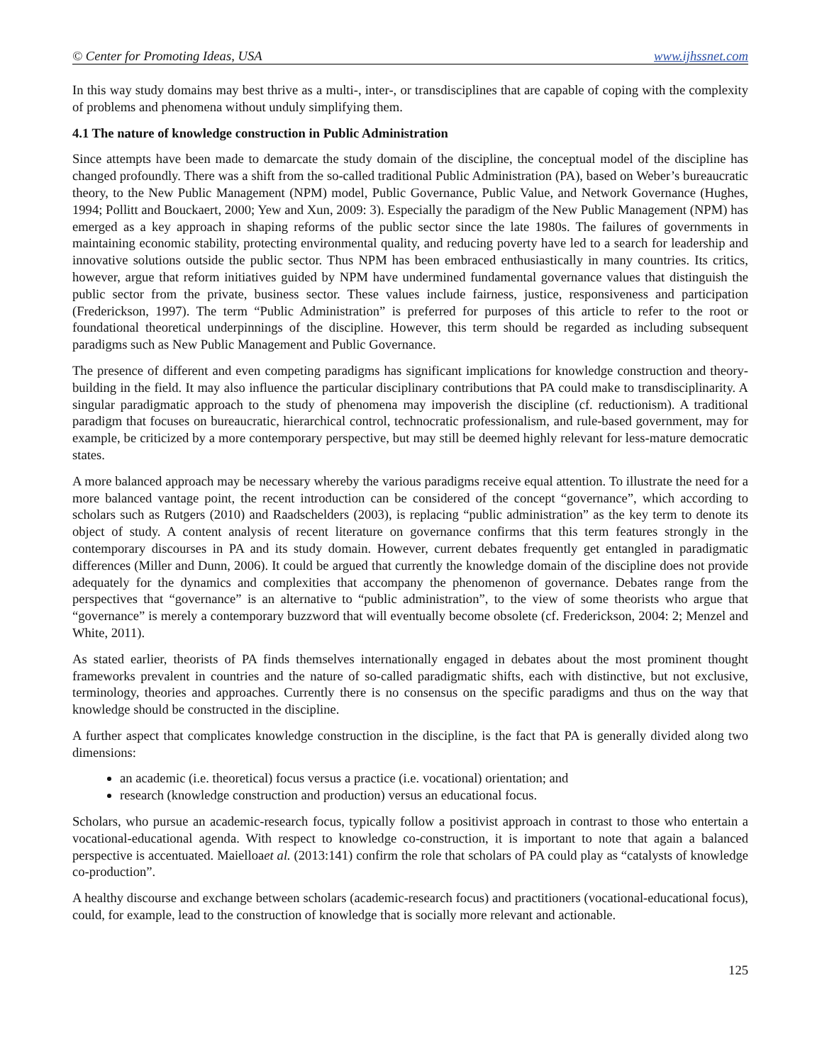© Center for Promoting Ideas, USA www.ijhssnet.com
In this way study domains may best thrive as a multi-, inter-, or transdisciplines that are capable of coping with the complexity of problems and phenomena without unduly simplifying them.
4.1 The nature of knowledge construction in Public Administration
Since attempts have been made to demarcate the study domain of the discipline, the conceptual model of the discipline has changed profoundly. There was a shift from the so-called traditional Public Administration (PA), based on Weber’s bureaucratic theory, to the New Public Management (NPM) model, Public Governance, Public Value, and Network Governance (Hughes, 1994; Pollitt and Bouckaert, 2000; Yew and Xun, 2009: 3). Especially the paradigm of the New Public Management (NPM) has emerged as a key approach in shaping reforms of the public sector since the late 1980s. The failures of governments in maintaining economic stability, protecting environmental quality, and reducing poverty have led to a search for leadership and innovative solutions outside the public sector. Thus NPM has been embraced enthusiastically in many countries. Its critics, however, argue that reform initiatives guided by NPM have undermined fundamental governance values that distinguish the public sector from the private, business sector. These values include fairness, justice, responsiveness and participation (Frederickson, 1997). The term “Public Administration” is preferred for purposes of this article to refer to the root or foundational theoretical underpinnings of the discipline. However, this term should be regarded as including subsequent paradigms such as New Public Management and Public Governance.
The presence of different and even competing paradigms has significant implications for knowledge construction and theory-building in the field. It may also influence the particular disciplinary contributions that PA could make to transdisciplinarity. A singular paradigmatic approach to the study of phenomena may impoverish the discipline (cf. reductionism). A traditional paradigm that focuses on bureaucratic, hierarchical control, technocratic professionalism, and rule-based government, may for example, be criticized by a more contemporary perspective, but may still be deemed highly relevant for less-mature democratic states.
A more balanced approach may be necessary whereby the various paradigms receive equal attention. To illustrate the need for a more balanced vantage point, the recent introduction can be considered of the concept “governance”, which according to scholars such as Rutgers (2010) and Raadschelders (2003), is replacing “public administration” as the key term to denote its object of study. A content analysis of recent literature on governance confirms that this term features strongly in the contemporary discourses in PA and its study domain. However, current debates frequently get entangled in paradigmatic differences (Miller and Dunn, 2006). It could be argued that currently the knowledge domain of the discipline does not provide adequately for the dynamics and complexities that accompany the phenomenon of governance. Debates range from the perspectives that “governance” is an alternative to “public administration”, to the view of some theorists who argue that “governance” is merely a contemporary buzzword that will eventually become obsolete (cf. Frederickson, 2004: 2; Menzel and White, 2011).
As stated earlier, theorists of PA finds themselves internationally engaged in debates about the most prominent thought frameworks prevalent in countries and the nature of so-called paradigmatic shifts, each with distinctive, but not exclusive, terminology, theories and approaches. Currently there is no consensus on the specific paradigms and thus on the way that knowledge should be constructed in the discipline.
A further aspect that complicates knowledge construction in the discipline, is the fact that PA is generally divided along two dimensions:
an academic (i.e. theoretical) focus versus a practice (i.e. vocational) orientation; and
research (knowledge construction and production) versus an educational focus.
Scholars, who pursue an academic-research focus, typically follow a positivist approach in contrast to those who entertain a vocational-educational agenda. With respect to knowledge co-construction, it is important to note that again a balanced perspective is accentuated. Maielloaet al. (2013:141) confirm the role that scholars of PA could play as “catalysts of knowledge co-production”.
A healthy discourse and exchange between scholars (academic-research focus) and practitioners (vocational-educational focus), could, for example, lead to the construction of knowledge that is socially more relevant and actionable.
125